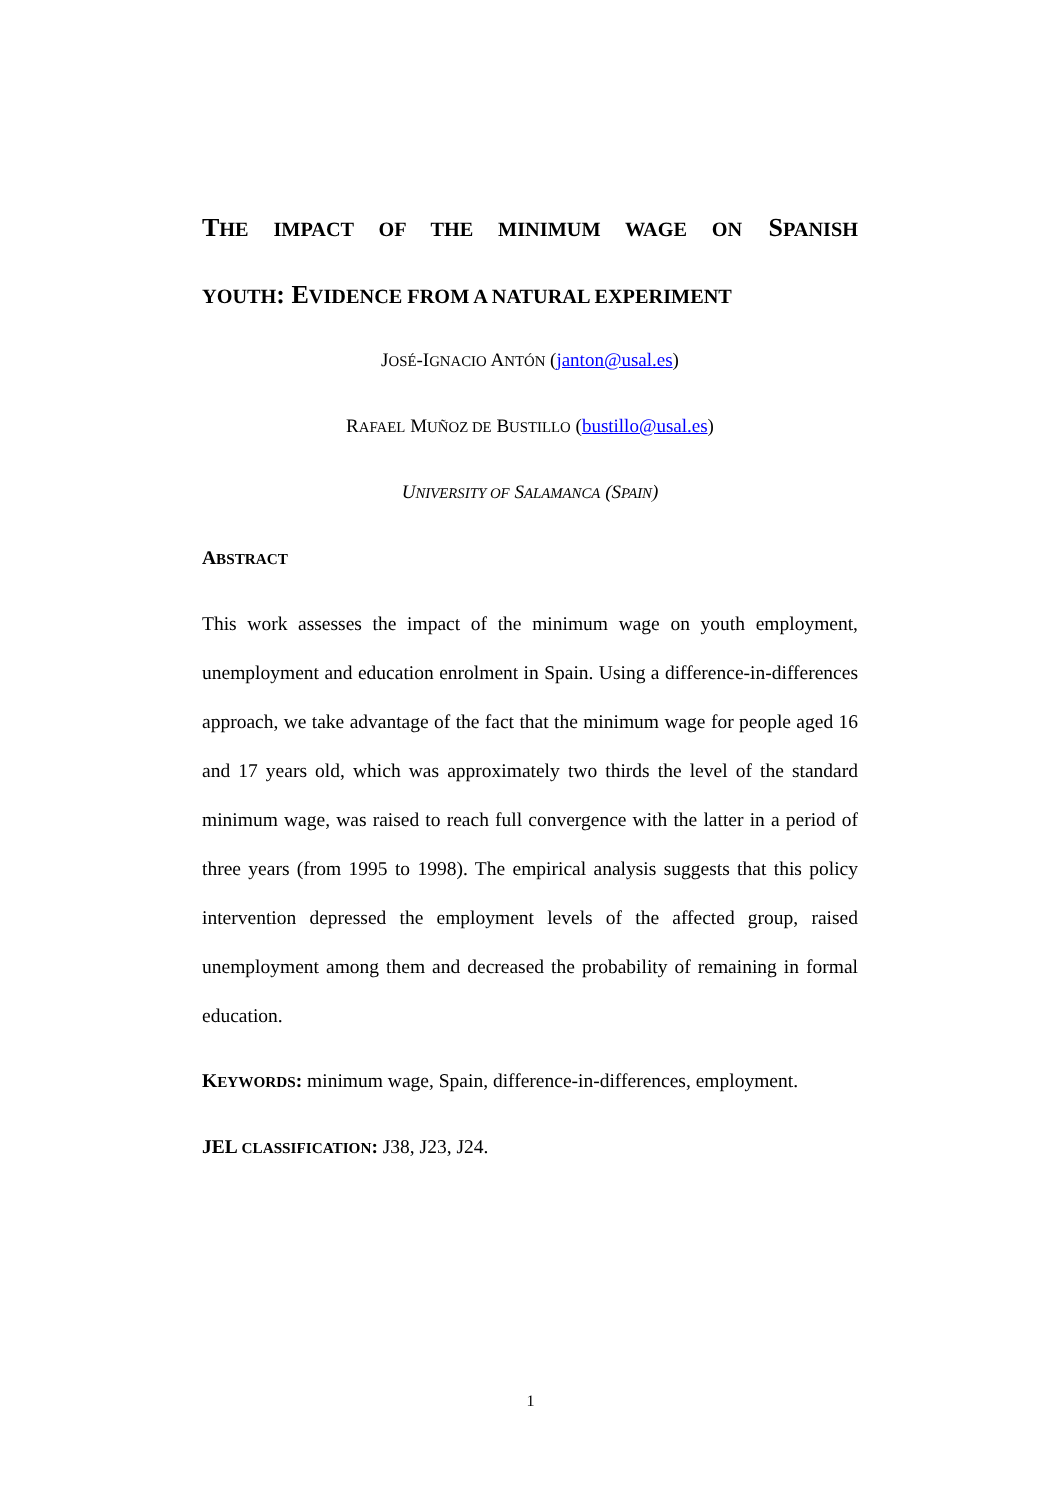THE IMPACT OF THE MINIMUM WAGE ON SPANISH
YOUTH: EVIDENCE FROM A NATURAL EXPERIMENT
JOSÉ-IGNACIO ANTÓN (janton@usal.es)
RAFAEL MUÑOZ DE BUSTILLO (bustillo@usal.es)
UNIVERSITY OF SALAMANCA (SPAIN)
ABSTRACT
This work assesses the impact of the minimum wage on youth employment, unemployment and education enrolment in Spain. Using a difference-in-differences approach, we take advantage of the fact that the minimum wage for people aged 16 and 17 years old, which was approximately two thirds the level of the standard minimum wage, was raised to reach full convergence with the latter in a period of three years (from 1995 to 1998). The empirical analysis suggests that this policy intervention depressed the employment levels of the affected group, raised unemployment among them and decreased the probability of remaining in formal education.
KEYWORDS: minimum wage, Spain, difference-in-differences, employment.
JEL CLASSIFICATION: J38, J23, J24.
1